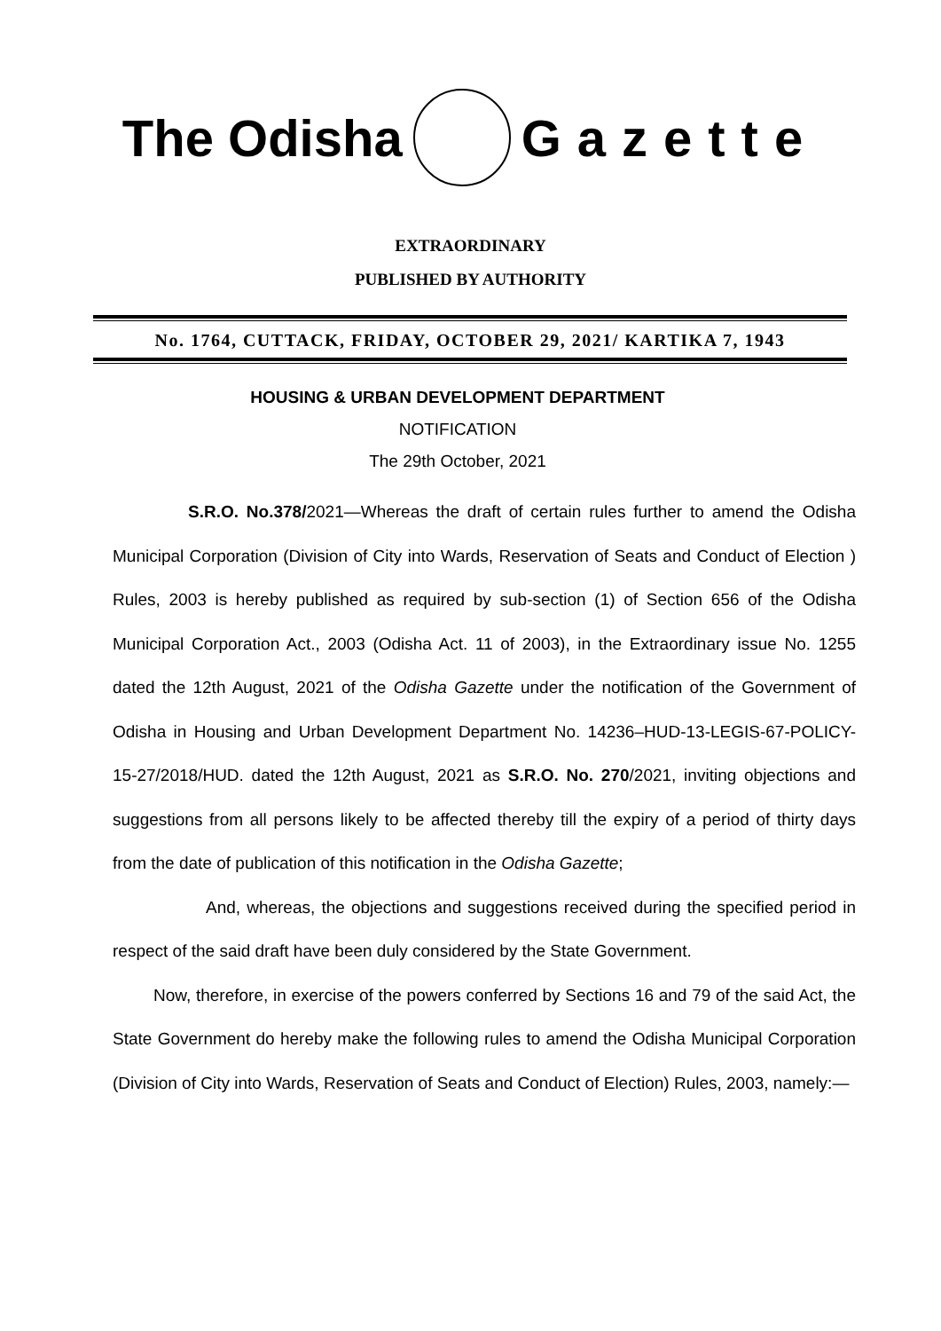The Odisha Gazette
EXTRAORDINARY
PUBLISHED BY AUTHORITY
No. 1764, CUTTACK, FRIDAY, OCTOBER 29, 2021/ KARTIKA 7, 1943
HOUSING & URBAN DEVELOPMENT DEPARTMENT
NOTIFICATION
The 29th October, 2021
S.R.O. No.378/2021—Whereas the draft of certain rules further to amend the Odisha Municipal Corporation (Division of City into Wards, Reservation of Seats and Conduct of Election ) Rules, 2003 is hereby published as required by sub-section (1) of Section 656 of the Odisha Municipal Corporation Act., 2003 (Odisha Act. 11 of 2003), in the Extraordinary issue No. 1255 dated the 12th August, 2021 of the Odisha Gazette under the notification of the Government of Odisha in Housing and Urban Development Department No. 14236–HUD-13-LEGIS-67-POLICY-15-27/2018/HUD. dated the 12th August, 2021 as S.R.O. No. 270/2021, inviting objections and suggestions from all persons likely to be affected thereby till the expiry of a period of thirty days from the date of publication of this notification in the Odisha Gazette;
And, whereas, the objections and suggestions received during the specified period in respect of the said draft have been duly considered by the State Government.
Now, therefore, in exercise of the powers conferred by Sections 16 and 79 of the said Act, the State Government do hereby make the following rules to amend the Odisha Municipal Corporation (Division of City into Wards, Reservation of Seats and Conduct of Election) Rules, 2003, namely:—